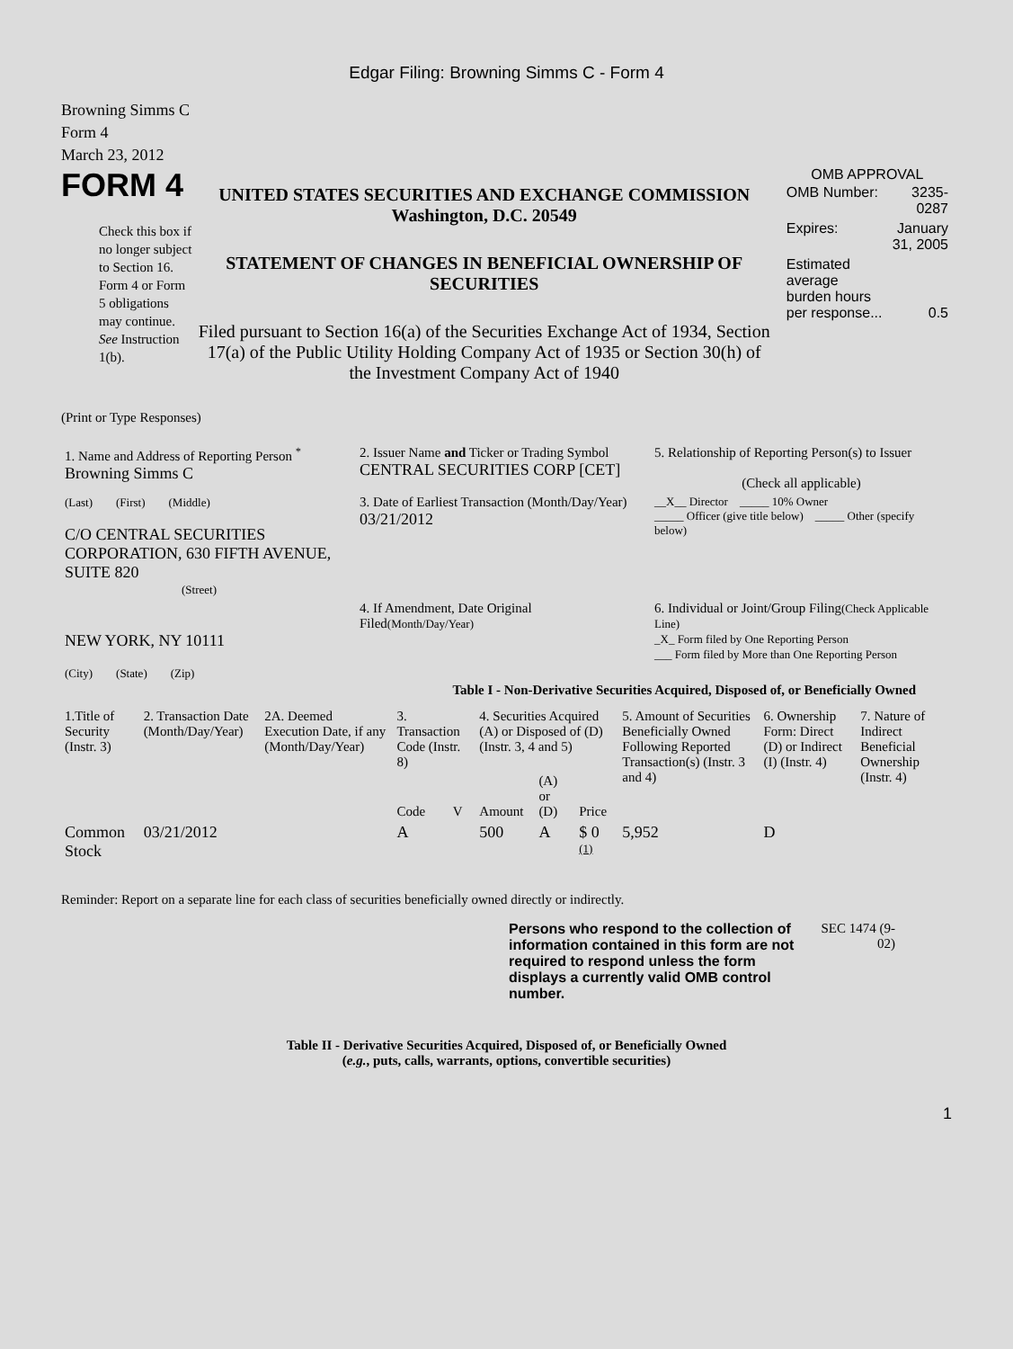Edgar Filing: Browning Simms C - Form 4
Browning Simms C
Form 4
March 23, 2012
FORM 4
Check this box if no longer subject to Section 16. Form 4 or Form 5 obligations may continue. See Instruction 1(b).
UNITED STATES SECURITIES AND EXCHANGE COMMISSION
Washington, D.C. 20549
STATEMENT OF CHANGES IN BENEFICIAL OWNERSHIP OF SECURITIES
Filed pursuant to Section 16(a) of the Securities Exchange Act of 1934, Section 17(a) of the Public Utility Holding Company Act of 1935 or Section 30(h) of the Investment Company Act of 1940
OMB APPROVAL
| OMB Number: | 3235-0287 |
| Expires: | January 31, 2005 |
| Estimated average burden hours per response... | 0.5 |
(Print or Type Responses)
| 1. Name and Address of Reporting Person <sup>*</sup> Browning Simms C | 2. Issuer Name and Ticker or Trading Symbol CENTRAL SECURITIES CORP [CET] | 5. Relationship of Reporting Person(s) to Issuer (Check all applicable) |
| (Last) (First) (Middle) C/O CENTRAL SECURITIES CORPORATION, 630 FIFTH AVENUE, SUITE 820 (Street) | 3. Date of Earliest Transaction (Month/Day/Year) 03/21/2012 | __X__ Director _____ 10% Owner _____ Officer (give title below) _____ Other (specify below) |
| NEW YORK, NY 10111 (City) (State) (Zip) | 4. If Amendment, Date Original Filed (Month/Day/Year) | 6. Individual or Joint/Group Filing (Check Applicable Line) _X_ Form filed by One Reporting Person ___ Form filed by More than One Reporting Person |
Table I - Non-Derivative Securities Acquired, Disposed of, or Beneficially Owned
| 1.Title of Security (Instr. 3) | 2. Transaction Date (Month/Day/Year) | 2A. Deemed Execution Date, if any (Month/Day/Year) | 3. Transaction Code (Instr. 8) | | 4. Securities Acquired (A) or Disposed of (D) (Instr. 3, 4 and 5) | | | 5. Amount of Securities Beneficially Owned Following Reported Transaction(s) (Instr. 3 and 4) | 6. Ownership Form: Direct (D) or Indirect (I) (Instr. 4) | 7. Nature of Indirect Beneficial Ownership (Instr. 4) |
| --- | --- | --- | --- | --- | --- | --- | --- | --- | --- | --- |
| | | | Code | V | Amount | (A) or (D) | Price | | | |
| Common Stock | 03/21/2012 | | A | | 500 | A | $ 0 <sup>(1)</sup> | 5,952 | D | |
Reminder: Report on a separate line for each class of securities beneficially owned directly or indirectly.
Persons who respond to the collection of information contained in this form are not required to respond unless the form displays a currently valid OMB control number.
SEC 1474 (9-02)
Table II - Derivative Securities Acquired, Disposed of, or Beneficially Owned
(e.g., puts, calls, warrants, options, convertible securities)
1